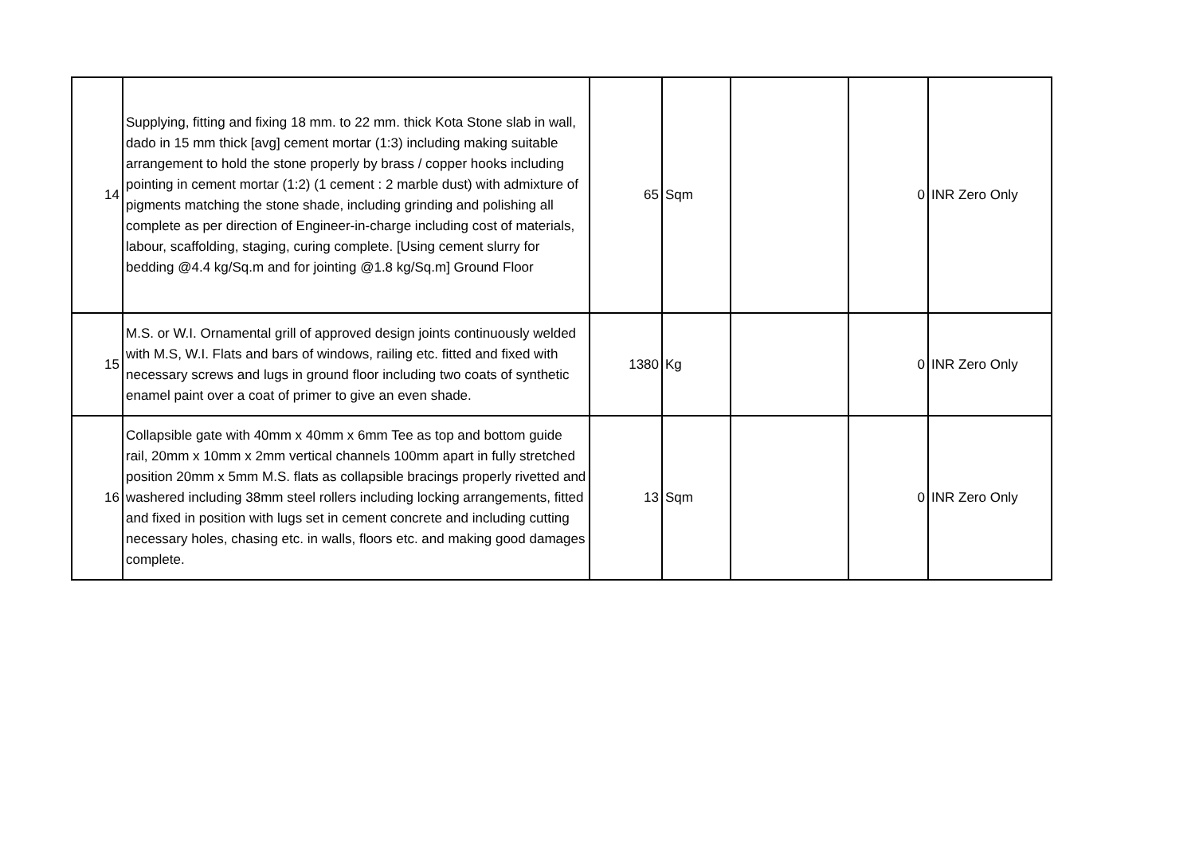| 14 | Supplying, fitting and fixing 18 mm. to 22 mm. thick Kota Stone slab in wall, dado in 15 mm thick [avg] cement mortar (1:3) including making suitable arrangement to hold the stone properly by brass / copper hooks including pointing in cement mortar (1:2) (1 cement : 2 marble dust) with admixture of pigments matching the stone shade, including grinding and polishing all complete as per direction of Engineer-in-charge including cost of materials, labour, scaffolding, staging, curing complete. [Using cement slurry for bedding @4.4 kg/Sq.m and for jointing @1.8 kg/Sq.m] Ground Floor | 65 | Sqm | | 0 | INR Zero Only |
| 15 | M.S. or W.I. Ornamental grill of approved design joints continuously welded with M.S, W.I. Flats and bars of windows, railing etc. fitted and fixed with necessary screws and lugs in ground floor including two coats of synthetic enamel paint over a coat of primer to give an even shade. | 1380 | Kg | | 0 | INR Zero Only |
| 16 | Collapsible gate with 40mm x 40mm x 6mm Tee as top and bottom guide rail, 20mm x 10mm x 2mm vertical channels 100mm apart in fully stretched position 20mm x 5mm M.S. flats as collapsible bracings properly rivetted and washered including 38mm steel rollers including locking arrangements, fitted and fixed in position with lugs set in cement concrete and including cutting necessary holes, chasing etc. in walls, floors etc. and making good damages complete. | 13 | Sqm | | 0 | INR Zero Only |